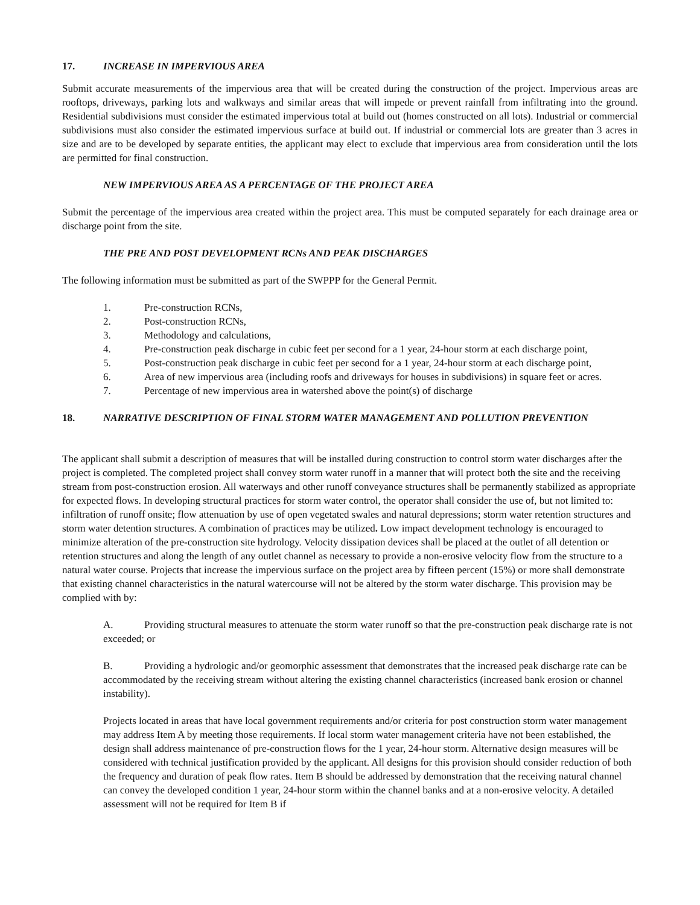17. INCREASE IN IMPERVIOUS AREA
Submit accurate measurements of the impervious area that will be created during the construction of the project. Impervious areas are rooftops, driveways, parking lots and walkways and similar areas that will impede or prevent rainfall from infiltrating into the ground. Residential subdivisions must consider the estimated impervious total at build out (homes constructed on all lots). Industrial or commercial subdivisions must also consider the estimated impervious surface at build out. If industrial or commercial lots are greater than 3 acres in size and are to be developed by separate entities, the applicant may elect to exclude that impervious area from consideration until the lots are permitted for final construction.
NEW IMPERVIOUS AREA AS A PERCENTAGE OF THE PROJECT AREA
Submit the percentage of the impervious area created within the project area. This must be computed separately for each drainage area or discharge point from the site.
THE PRE AND POST DEVELOPMENT RCNs AND PEAK DISCHARGES
The following information must be submitted as part of the SWPPP for the General Permit.
1. Pre-construction RCNs,
2. Post-construction RCNs,
3. Methodology and calculations,
4. Pre-construction peak discharge in cubic feet per second for a 1 year, 24-hour storm at each discharge point,
5. Post-construction peak discharge in cubic feet per second for a 1 year, 24-hour storm at each discharge point,
6. Area of new impervious area (including roofs and driveways for houses in subdivisions) in square feet or acres.
7. Percentage of new impervious area in watershed above the point(s) of discharge
18. NARRATIVE DESCRIPTION OF FINAL STORM WATER MANAGEMENT AND POLLUTION PREVENTION
The applicant shall submit a description of measures that will be installed during construction to control storm water discharges after the project is completed. The completed project shall convey storm water runoff in a manner that will protect both the site and the receiving stream from post-construction erosion. All waterways and other runoff conveyance structures shall be permanently stabilized as appropriate for expected flows. In developing structural practices for storm water control, the operator shall consider the use of, but not limited to: infiltration of runoff onsite; flow attenuation by use of open vegetated swales and natural depressions; storm water retention structures and storm water detention structures. A combination of practices may be utilized. Low impact development technology is encouraged to minimize alteration of the pre-construction site hydrology. Velocity dissipation devices shall be placed at the outlet of all detention or retention structures and along the length of any outlet channel as necessary to provide a non-erosive velocity flow from the structure to a natural water course. Projects that increase the impervious surface on the project area by fifteen percent (15%) or more shall demonstrate that existing channel characteristics in the natural watercourse will not be altered by the storm water discharge. This provision may be complied with by:
A. Providing structural measures to attenuate the storm water runoff so that the pre-construction peak discharge rate is not exceeded; or
B. Providing a hydrologic and/or geomorphic assessment that demonstrates that the increased peak discharge rate can be accommodated by the receiving stream without altering the existing channel characteristics (increased bank erosion or channel instability).
Projects located in areas that have local government requirements and/or criteria for post construction storm water management may address Item A by meeting those requirements. If local storm water management criteria have not been established, the design shall address maintenance of pre-construction flows for the 1 year, 24-hour storm. Alternative design measures will be considered with technical justification provided by the applicant. All designs for this provision should consider reduction of both the frequency and duration of peak flow rates. Item B should be addressed by demonstration that the receiving natural channel can convey the developed condition 1 year, 24-hour storm within the channel banks and at a non-erosive velocity. A detailed assessment will not be required for Item B if